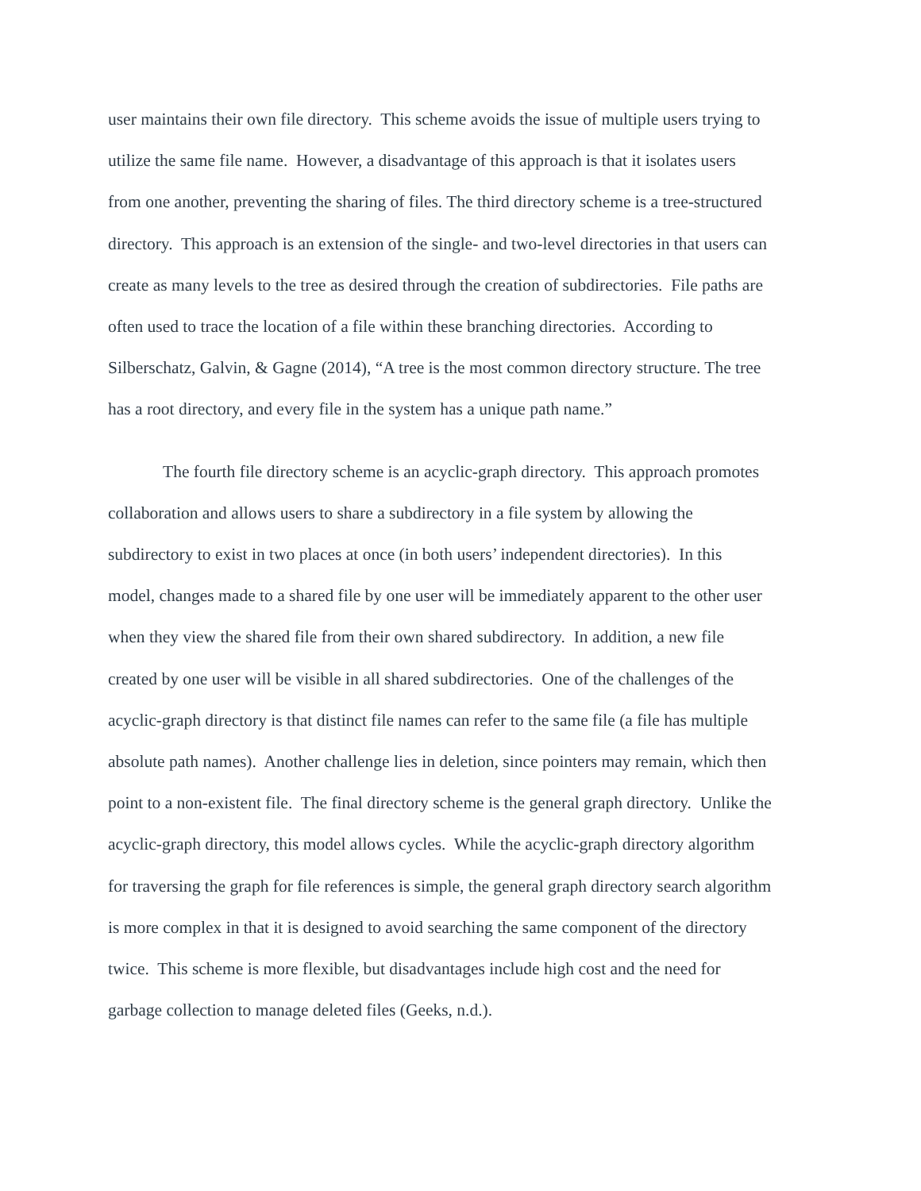user maintains their own file directory. This scheme avoids the issue of multiple users trying to
utilize the same file name. However, a disadvantage of this approach is that it isolates users
from one another, preventing the sharing of files. The third directory scheme is a tree-structured
directory. This approach is an extension of the single- and two-level directories in that users can
create as many levels to the tree as desired through the creation of subdirectories. File paths are
often used to trace the location of a file within these branching directories. According to
Silberschatz, Galvin, & Gagne (2014), “A tree is the most common directory structure. The tree
has a root directory, and every file in the system has a unique path name.”
The fourth file directory scheme is an acyclic-graph directory. This approach promotes
collaboration and allows users to share a subdirectory in a file system by allowing the
subdirectory to exist in two places at once (in both users’ independent directories). In this
model, changes made to a shared file by one user will be immediately apparent to the other user
when they view the shared file from their own shared subdirectory. In addition, a new file
created by one user will be visible in all shared subdirectories. One of the challenges of the
acyclic-graph directory is that distinct file names can refer to the same file (a file has multiple
absolute path names). Another challenge lies in deletion, since pointers may remain, which then
point to a non-existent file. The final directory scheme is the general graph directory. Unlike the
acyclic-graph directory, this model allows cycles. While the acyclic-graph directory algorithm
for traversing the graph for file references is simple, the general graph directory search algorithm
is more complex in that it is designed to avoid searching the same component of the directory
twice. This scheme is more flexible, but disadvantages include high cost and the need for
garbage collection to manage deleted files (Geeks, n.d.).